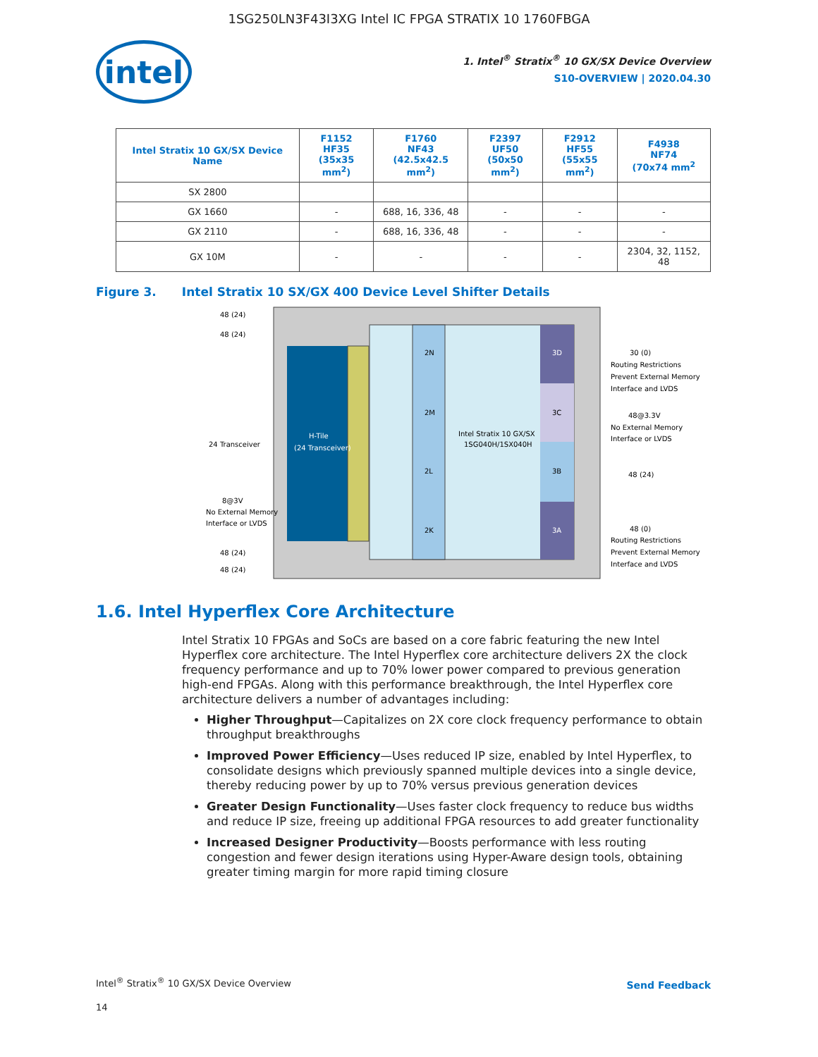1SG250LN3F43I3XG Intel IC FPGA STRATIX 10 1760FBGA
intel
1. Intel<sup>®</sup> Stratix<sup>®</sup> 10 GX/SX Device Overview
S10-OVERVIEW | 2020.04.30
| Intel Stratix 10 GX/SX Device Name | F1152 HF35 (35x35 mm<sup>2</sup>) | F1760 NF43 (42.5x42.5 mm<sup>2</sup>) | F2397 UF50 (50x50 mm<sup>2</sup>) | F2912 HF55 (55x55 mm<sup>2</sup>) | F4938 NF74 (70x74 mm<sup>2</sup> |
| --- | --- | --- | --- | --- | --- |
| SX 2800 | | | | | |
| GX 1660 | - | 688, 16, 336, 48 | - | - | - |
| GX 2110 | - | 688, 16, 336, 48 | - | - | - |
| GX 10M | - | - | - | - | 2304, 32, 1152, 48 |
Figure 3. Intel Stratix 10 SX/GX 400 Device Level Shifter Details
H-Tile
(24 Transceiver)
2N
2M
2L
2K
3D
3C
3B
3A
Intel Stratix 10 GX/SX
1SG040H/1SX040H
48 (24)
48 (24)
24 Transceiver
8@3V
No External Memory
Interface or LVDS
48 (24)
48 (24)
30 (0)
Routing Restrictions
Prevent External Memory
Interface and LVDS
48@3.3V
No External Memory
Interface or LVDS
48 (24)
48 (0)
Routing Restrictions
Prevent External Memory
Interface and LVDS
1.6. Intel Hyperflex Core Architecture
Intel Stratix 10 FPGAs and SoCs are based on a core fabric featuring the new Intel Hyperflex core architecture. The Intel Hyperflex core architecture delivers 2X the clock frequency performance and up to 70% lower power compared to previous generation high-end FPGAs. Along with this performance breakthrough, the Intel Hyperflex core architecture delivers a number of advantages including:
Higher Throughput—Capitalizes on 2X core clock frequency performance to obtain throughput breakthroughs
Improved Power Efficiency—Uses reduced IP size, enabled by Intel Hyperflex, to consolidate designs which previously spanned multiple devices into a single device, thereby reducing power by up to 70% versus previous generation devices
Greater Design Functionality—Uses faster clock frequency to reduce bus widths and reduce IP size, freeing up additional FPGA resources to add greater functionality
Increased Designer Productivity—Boosts performance with less routing congestion and fewer design iterations using Hyper-Aware design tools, obtaining greater timing margin for more rapid timing closure
Intel<sup>®</sup> Stratix<sup>®</sup> 10 GX/SX Device Overview
Send Feedback
14